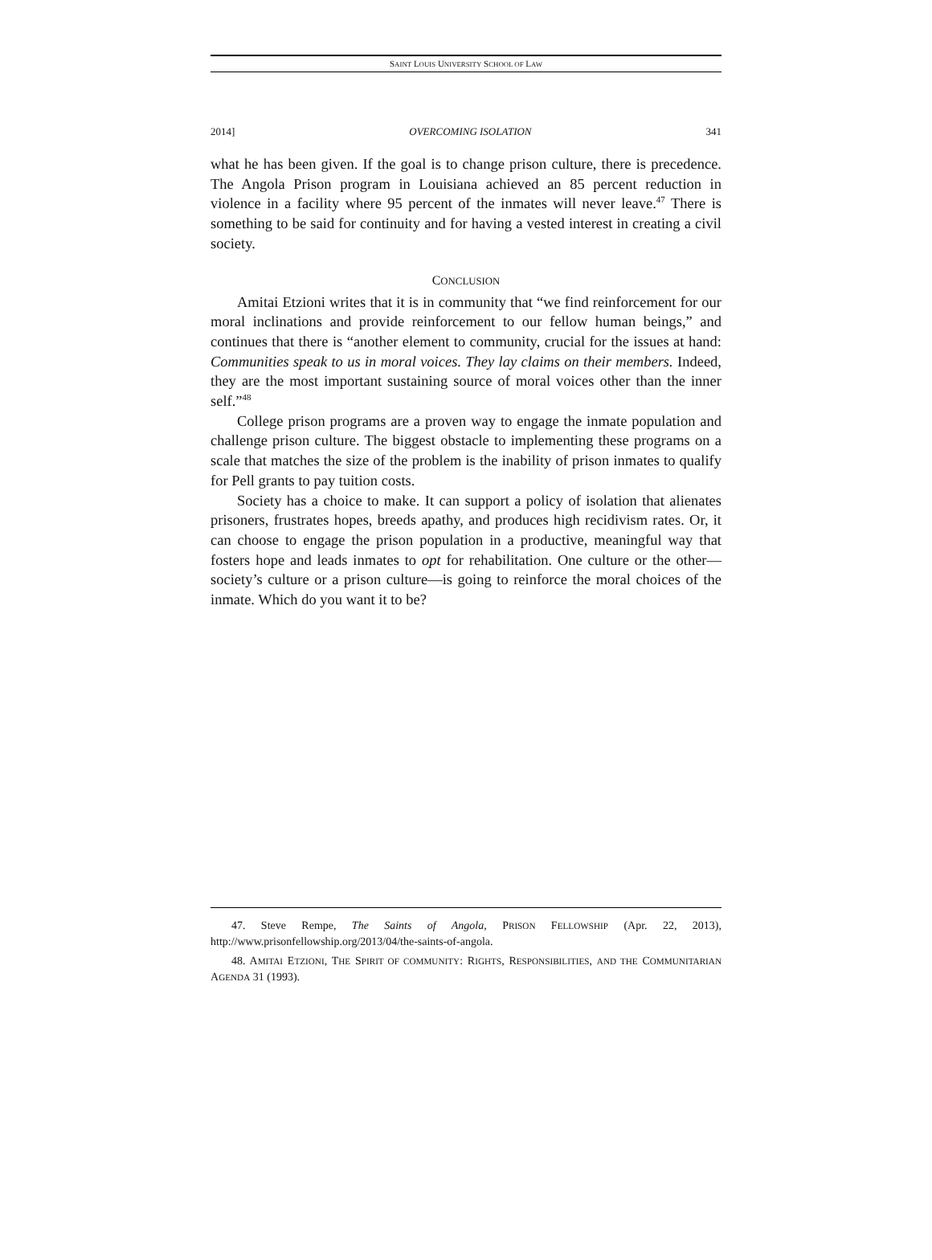SAINT LOUIS UNIVERSITY SCHOOL OF LAW
2014] OVERCOMING ISOLATION 341
what he has been given. If the goal is to change prison culture, there is precedence. The Angola Prison program in Louisiana achieved an 85 percent reduction in violence in a facility where 95 percent of the inmates will never leave.<sup>47</sup> There is something to be said for continuity and for having a vested interest in creating a civil society.
CONCLUSION
Amitai Etzioni writes that it is in community that “we find reinforcement for our moral inclinations and provide reinforcement to our fellow human beings,” and continues that there is “another element to community, crucial for the issues at hand: Communities speak to us in moral voices. They lay claims on their members. Indeed, they are the most important sustaining source of moral voices other than the inner self.”<sup>48</sup>
College prison programs are a proven way to engage the inmate population and challenge prison culture. The biggest obstacle to implementing these programs on a scale that matches the size of the problem is the inability of prison inmates to qualify for Pell grants to pay tuition costs.
Society has a choice to make. It can support a policy of isolation that alienates prisoners, frustrates hopes, breeds apathy, and produces high recidivism rates. Or, it can choose to engage the prison population in a productive, meaningful way that fosters hope and leads inmates to opt for rehabilitation. One culture or the other—society’s culture or a prison culture—is going to reinforce the moral choices of the inmate. Which do you want it to be?
47. Steve Rempe, The Saints of Angola, PRISON FELLOWSHIP (Apr. 22, 2013), http://www.prisonfellowship.org/2013/04/the-saints-of-angola.
48. AMITAI ETZIONI, THE SPIRIT OF COMMUNITY: RIGHTS, RESPONSIBILITIES, AND THE COMMUNITARIAN AGENDA 31 (1993).